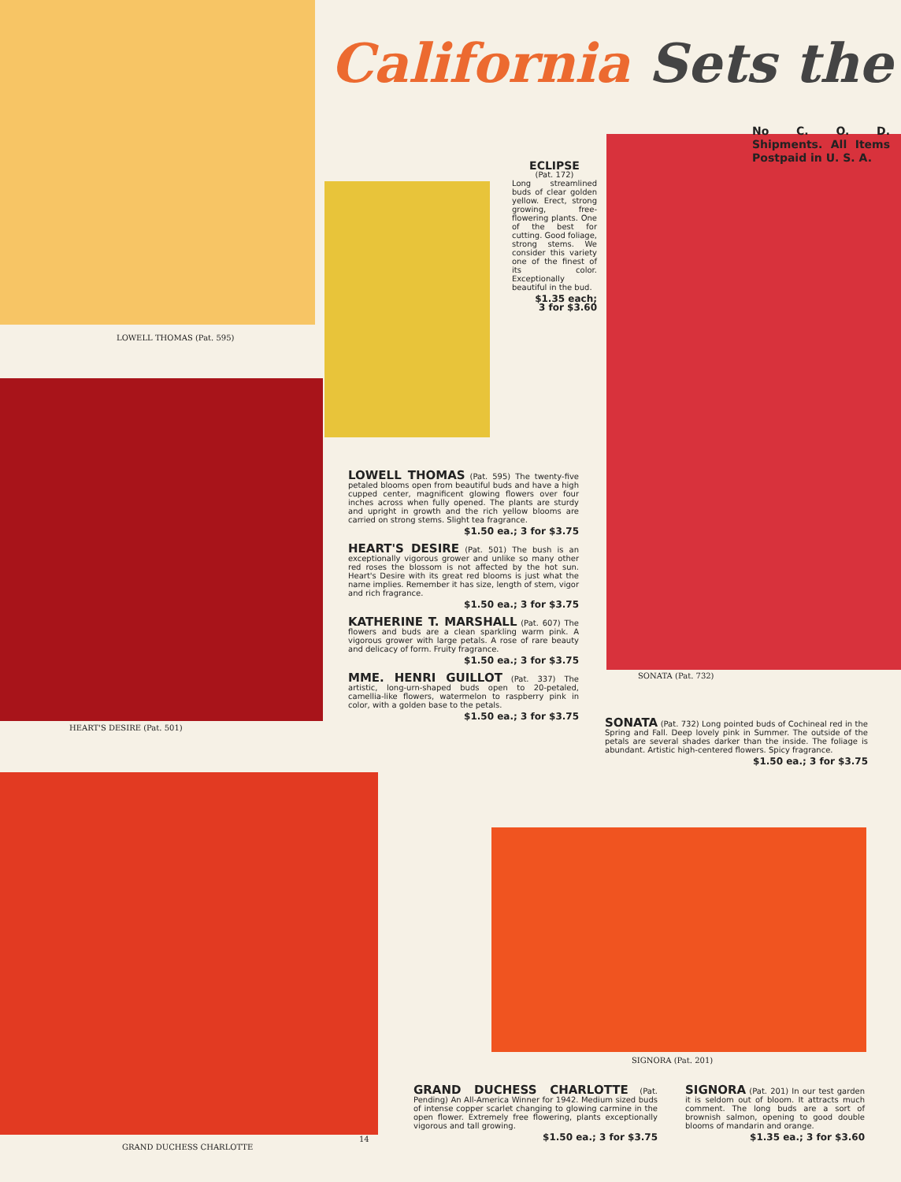California Sets the
No C. O. D. Shipments. All Items Postpaid in U. S. A.
ECLIPSE
(Pat. 172)
Long streamlined buds of clear golden yellow. Erect, strong growing, free-flowering plants. One of the best for cutting. Good foliage, strong stems. We consider this variety one of the finest of its color. Exceptionally beautiful in the bud.
$1.35 each;
3 for $3.60
LOWELL THOMAS (Pat. 595)
LOWELL THOMAS (Pat. 595) The twenty-five petaled blooms open from beautiful buds and have a high cupped center, magnificent glowing flowers over four inches across when fully opened. The plants are sturdy and upright in growth and the rich yellow blooms are carried on strong stems. Slight tea fragrance.
$1.50 ea.; 3 for $3.75
HEART'S DESIRE (Pat. 501) The bush is an exceptionally vigorous grower and unlike so many other red roses the blossom is not affected by the hot sun. Heart's Desire with its great red blooms is just what the name implies. Remember it has size, length of stem, vigor and rich fragrance.
$1.50 ea.; 3 for $3.75
KATHERINE T. MARSHALL (Pat. 607) The flowers and buds are a clean sparkling warm pink. A vigorous grower with large petals. A rose of rare beauty and delicacy of form. Fruity fragrance.
$1.50 ea.; 3 for $3.75
MME. HENRI GUILLOT (Pat. 337) The artistic, long-urn-shaped buds open to 20-petaled, camellia-like flowers, watermelon to raspberry pink in color, with a golden base to the petals.
$1.50 ea.; 3 for $3.75
HEART'S DESIRE (Pat. 501)
SONATA (Pat. 732)
SONATA (Pat. 732) Long pointed buds of Cochineal red in the Spring and Fall. Deep lovely pink in Summer. The outside of the petals are several shades darker than the inside. The foliage is abundant. Artistic high-centered flowers. Spicy fragrance.
$1.50 ea.; 3 for $3.75
SIGNORA (Pat. 201)
GRAND DUCHESS CHARLOTTE (Pat. Pending) An All-America Winner for 1942. Medium sized buds of intense copper scarlet changing to glowing carmine in the open flower. Extremely free flowering, plants exceptionally vigorous and tall growing.
$1.50 ea.; 3 for $3.75
SIGNORA (Pat. 201) In our test garden it is seldom out of bloom. It attracts much comment. The long buds are a sort of brownish salmon, opening to good double blooms of mandarin and orange.
$1.35 ea.; 3 for $3.60
GRAND DUCHESS CHARLOTTE
14